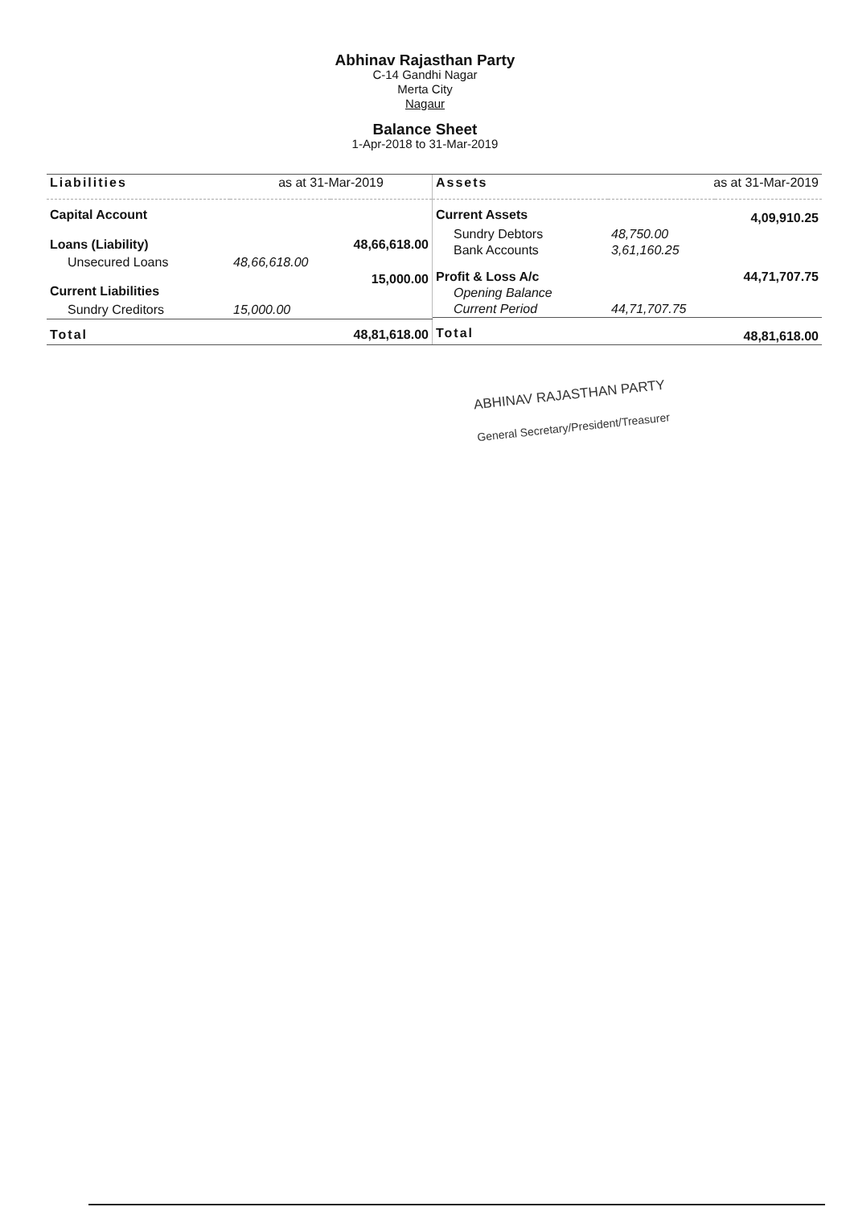Abhinav Rajasthan Party
C-14 Gandhi Nagar
Merta City
Nagaur
Balance Sheet
1-Apr-2018 to 31-Mar-2019
| Liabilities | as at 31-Mar-2019 | |
| --- | --- | --- |
| Capital Account | | |
| Loans (Liability) | | 48,66,618.00 |
| Unsecured Loans | 48,66,618.00 | |
| Current Liabilities | | 15,000.00 |
| Sundry Creditors | 15,000.00 | |
| Total | | 48,81,618.00 |
| Assets | as at 31-Mar-2019 | |
| --- | --- | --- |
| Current Assets | | 4,09,910.25 |
| Sundry Debtors | 48,750.00 | |
| Bank Accounts | 3,61,160.25 | |
| Profit & Loss A/c | | 44,71,707.75 |
| Opening Balance | | |
| Current Period | 44,71,707.75 | |
| Total | | 48,81,618.00 |
ABHINAV RAJASTHAN PARTY
General Secretary/President/Treasurer